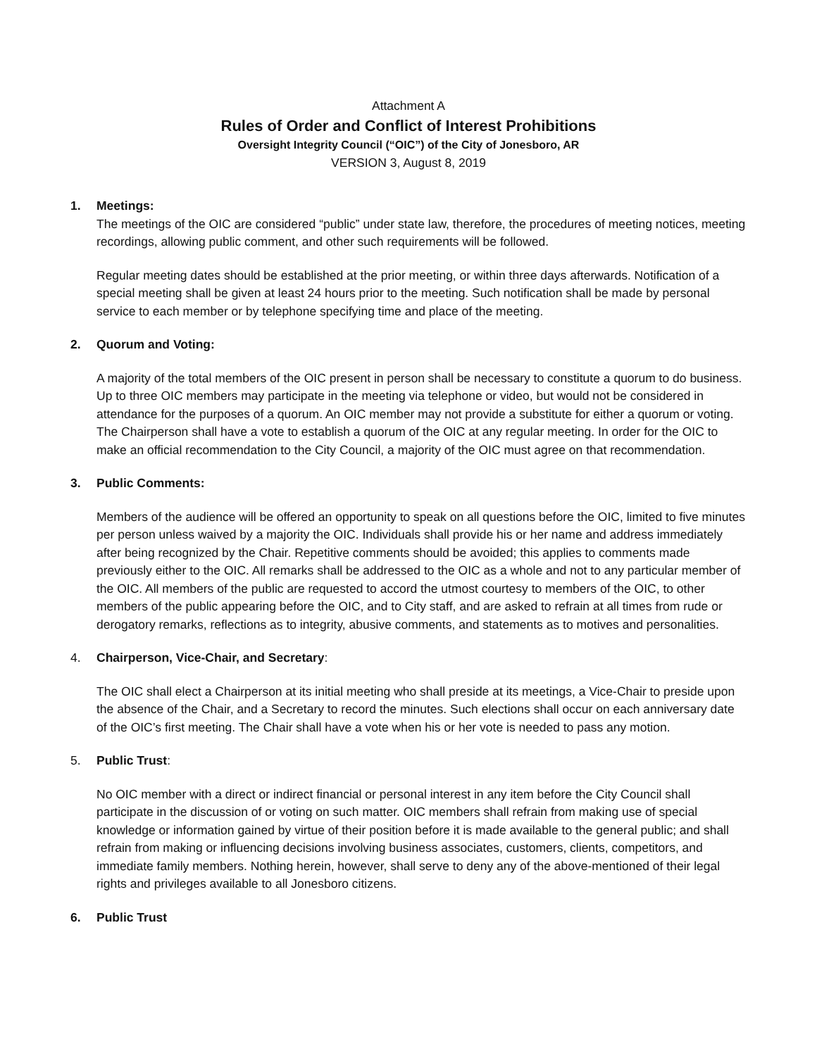Attachment A
Rules of Order and Conflict of Interest Prohibitions
Oversight Integrity Council (“OIC”) of the City of Jonesboro, AR
VERSION 3, August 8, 2019
1. Meetings:
The meetings of the OIC are considered “public” under state law, therefore, the procedures of meeting notices, meeting recordings, allowing public comment, and other such requirements will be followed.
Regular meeting dates should be established at the prior meeting, or within three days afterwards. Notification of a special meeting shall be given at least 24 hours prior to the meeting. Such notification shall be made by personal service to each member or by telephone specifying time and place of the meeting.
2. Quorum and Voting:
A majority of the total members of the OIC present in person shall be necessary to constitute a quorum to do business. Up to three OIC members may participate in the meeting via telephone or video, but would not be considered in attendance for the purposes of a quorum. An OIC member may not provide a substitute for either a quorum or voting. The Chairperson shall have a vote to establish a quorum of the OIC at any regular meeting. In order for the OIC to make an official recommendation to the City Council, a majority of the OIC must agree on that recommendation.
3. Public Comments:
Members of the audience will be offered an opportunity to speak on all questions before the OIC, limited to five minutes per person unless waived by a majority the OIC. Individuals shall provide his or her name and address immediately after being recognized by the Chair. Repetitive comments should be avoided; this applies to comments made previously either to the OIC. All remarks shall be addressed to the OIC as a whole and not to any particular member of the OIC. All members of the public are requested to accord the utmost courtesy to members of the OIC, to other members of the public appearing before the OIC, and to City staff, and are asked to refrain at all times from rude or derogatory remarks, reflections as to integrity, abusive comments, and statements as to motives and personalities.
4. Chairperson, Vice-Chair, and Secretary:
The OIC shall elect a Chairperson at its initial meeting who shall preside at its meetings, a Vice-Chair to preside upon the absence of the Chair, and a Secretary to record the minutes. Such elections shall occur on each anniversary date of the OIC’s first meeting. The Chair shall have a vote when his or her vote is needed to pass any motion.
5. Public Trust:
No OIC member with a direct or indirect financial or personal interest in any item before the City Council shall participate in the discussion of or voting on such matter. OIC members shall refrain from making use of special knowledge or information gained by virtue of their position before it is made available to the general public; and shall refrain from making or influencing decisions involving business associates, customers, clients, competitors, and immediate family members. Nothing herein, however, shall serve to deny any of the above-mentioned of their legal rights and privileges available to all Jonesboro citizens.
6. Public Trust